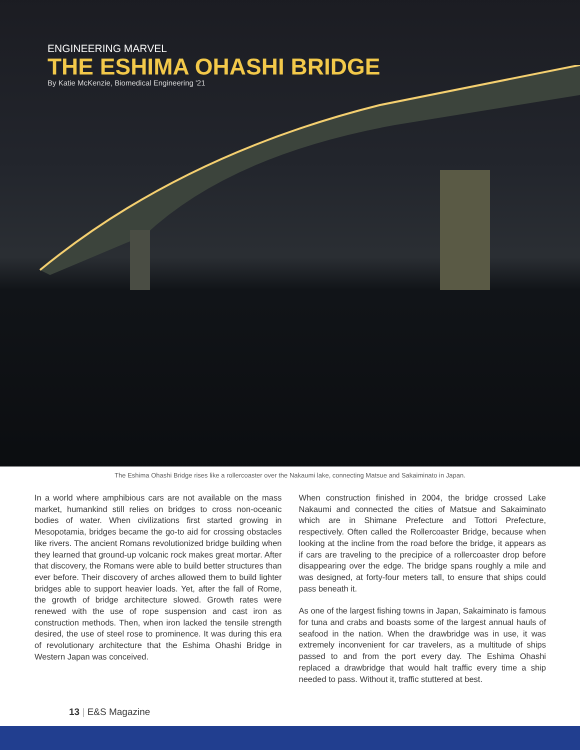ENGINEERING MARVEL
THE ESHIMA OHASHI BRIDGE
By Katie McKenzie, Biomedical Engineering '21
The Eshima Ohashi Bridge rises like a rollercoaster over the Nakaumi lake, connecting Matsue and Sakaiminato in Japan.
In a world where amphibious cars are not available on the mass market, humankind still relies on bridges to cross non-oceanic bodies of water. When civilizations first started growing in Mesopotamia, bridges became the go-to aid for crossing obstacles like rivers. The ancient Romans revolutionized bridge building when they learned that ground-up volcanic rock makes great mortar. After that discovery, the Romans were able to build better structures than ever before. Their discovery of arches allowed them to build lighter bridges able to support heavier loads. Yet, after the fall of Rome, the growth of bridge architecture slowed. Growth rates were renewed with the use of rope suspension and cast iron as construction methods. Then, when iron lacked the tensile strength desired, the use of steel rose to prominence. It was during this era of revolutionary architecture that the Eshima Ohashi Bridge in Western Japan was conceived.
When construction finished in 2004, the bridge crossed Lake Nakaumi and connected the cities of Matsue and Sakaiminato which are in Shimane Prefecture and Tottori Prefecture, respectively. Often called the Rollercoaster Bridge, because when looking at the incline from the road before the bridge, it appears as if cars are traveling to the precipice of a rollercoaster drop before disappearing over the edge. The bridge spans roughly a mile and was designed, at forty-four meters tall, to ensure that ships could pass beneath it.
As one of the largest fishing towns in Japan, Sakaiminato is famous for tuna and crabs and boasts some of the largest annual hauls of seafood in the nation. When the drawbridge was in use, it was extremely inconvenient for car travelers, as a multitude of ships passed to and from the port every day. The Eshima Ohashi replaced a drawbridge that would halt traffic every time a ship needed to pass. Without it, traffic stuttered at best.
13 | E&S Magazine